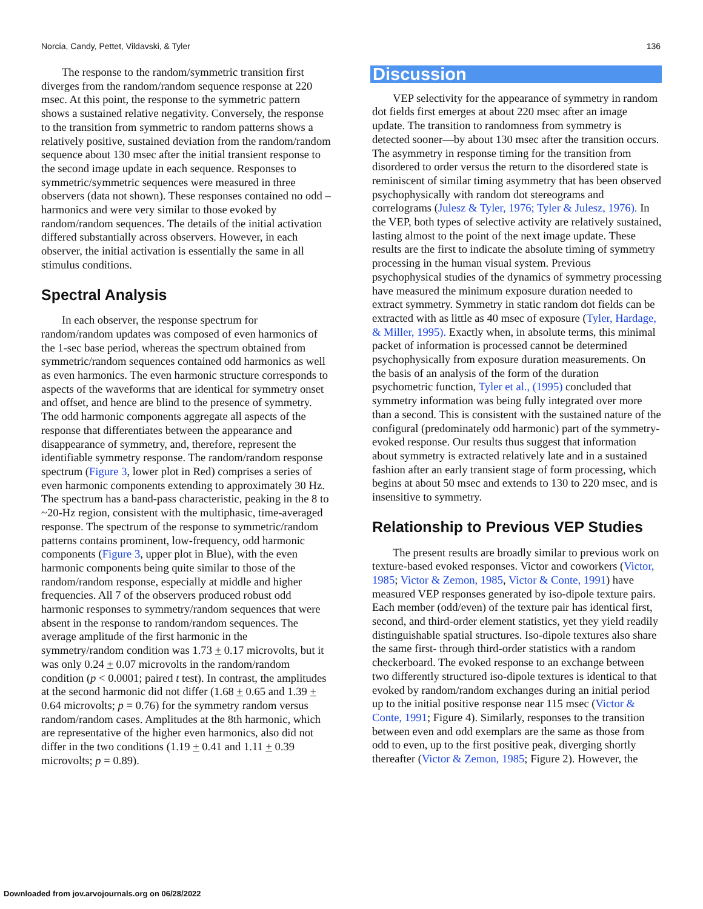Norcia, Candy, Pettet, Vildavski, & Tyler 136
The response to the random/symmetric transition first diverges from the random/random sequence response at 220 msec. At this point, the response to the symmetric pattern shows a sustained relative negativity. Conversely, the response to the transition from symmetric to random patterns shows a relatively positive, sustained deviation from the random/random sequence about 130 msec after the initial transient response to the second image update in each sequence. Responses to symmetric/symmetric sequences were measured in three observers (data not shown). These responses contained no odd –harmonics and were very similar to those evoked by random/random sequences. The details of the initial activation differed substantially across observers. However, in each observer, the initial activation is essentially the same in all stimulus conditions.
Spectral Analysis
In each observer, the response spectrum for random/random updates was composed of even harmonics of the 1-sec base period, whereas the spectrum obtained from symmetric/random sequences contained odd harmonics as well as even harmonics. The even harmonic structure corresponds to aspects of the waveforms that are identical for symmetry onset and offset, and hence are blind to the presence of symmetry. The odd harmonic components aggregate all aspects of the response that differentiates between the appearance and disappearance of symmetry, and, therefore, represent the identifiable symmetry response. The random/random response spectrum (Figure 3, lower plot in Red) comprises a series of even harmonic components extending to approximately 30 Hz. The spectrum has a band-pass characteristic, peaking in the 8 to ~20-Hz region, consistent with the multiphasic, time-averaged response. The spectrum of the response to symmetric/random patterns contains prominent, low-frequency, odd harmonic components (Figure 3, upper plot in Blue), with the even harmonic components being quite similar to those of the random/random response, especially at middle and higher frequencies. All 7 of the observers produced robust odd harmonic responses to symmetry/random sequences that were absent in the response to random/random sequences. The average amplitude of the first harmonic in the symmetry/random condition was 1.73 + 0.17 microvolts, but it was only 0.24 + 0.07 microvolts in the random/random condition (p < 0.0001; paired t test). In contrast, the amplitudes at the second harmonic did not differ (1.68 + 0.65 and 1.39 + 0.64 microvolts; p = 0.76) for the symmetry random versus random/random cases. Amplitudes at the 8th harmonic, which are representative of the higher even harmonics, also did not differ in the two conditions (1.19 + 0.41 and 1.11 + 0.39 microvolts; p = 0.89).
Discussion
VEP selectivity for the appearance of symmetry in random dot fields first emerges at about 220 msec after an image update. The transition to randomness from symmetry is detected sooner—by about 130 msec after the transition occurs. The asymmetry in response timing for the transition from disordered to order versus the return to the disordered state is reminiscent of similar timing asymmetry that has been observed psychophysically with random dot stereograms and correlograms (Julesz & Tyler, 1976; Tyler & Julesz, 1976). In the VEP, both types of selective activity are relatively sustained, lasting almost to the point of the next image update. These results are the first to indicate the absolute timing of symmetry processing in the human visual system. Previous psychophysical studies of the dynamics of symmetry processing have measured the minimum exposure duration needed to extract symmetry. Symmetry in static random dot fields can be extracted with as little as 40 msec of exposure (Tyler, Hardage, & Miller, 1995). Exactly when, in absolute terms, this minimal packet of information is processed cannot be determined psychophysically from exposure duration measurements. On the basis of an analysis of the form of the duration psychometric function, Tyler et al., (1995) concluded that symmetry information was being fully integrated over more than a second. This is consistent with the sustained nature of the configural (predominately odd harmonic) part of the symmetry-evoked response. Our results thus suggest that information about symmetry is extracted relatively late and in a sustained fashion after an early transient stage of form processing, which begins at about 50 msec and extends to 130 to 220 msec, and is insensitive to symmetry.
Relationship to Previous VEP Studies
The present results are broadly similar to previous work on texture-based evoked responses. Victor and coworkers (Victor, 1985; Victor & Zemon, 1985, Victor & Conte, 1991) have measured VEP responses generated by iso-dipole texture pairs. Each member (odd/even) of the texture pair has identical first, second, and third-order element statistics, yet they yield readily distinguishable spatial structures. Iso-dipole textures also share the same first- through third-order statistics with a random checkerboard. The evoked response to an exchange between two differently structured iso-dipole textures is identical to that evoked by random/random exchanges during an initial period up to the initial positive response near 115 msec (Victor & Conte, 1991; Figure 4). Similarly, responses to the transition between even and odd exemplars are the same as those from odd to even, up to the first positive peak, diverging shortly thereafter (Victor & Zemon, 1985; Figure 2). However, the
Downloaded from jov.arvojournals.org on 06/28/2022